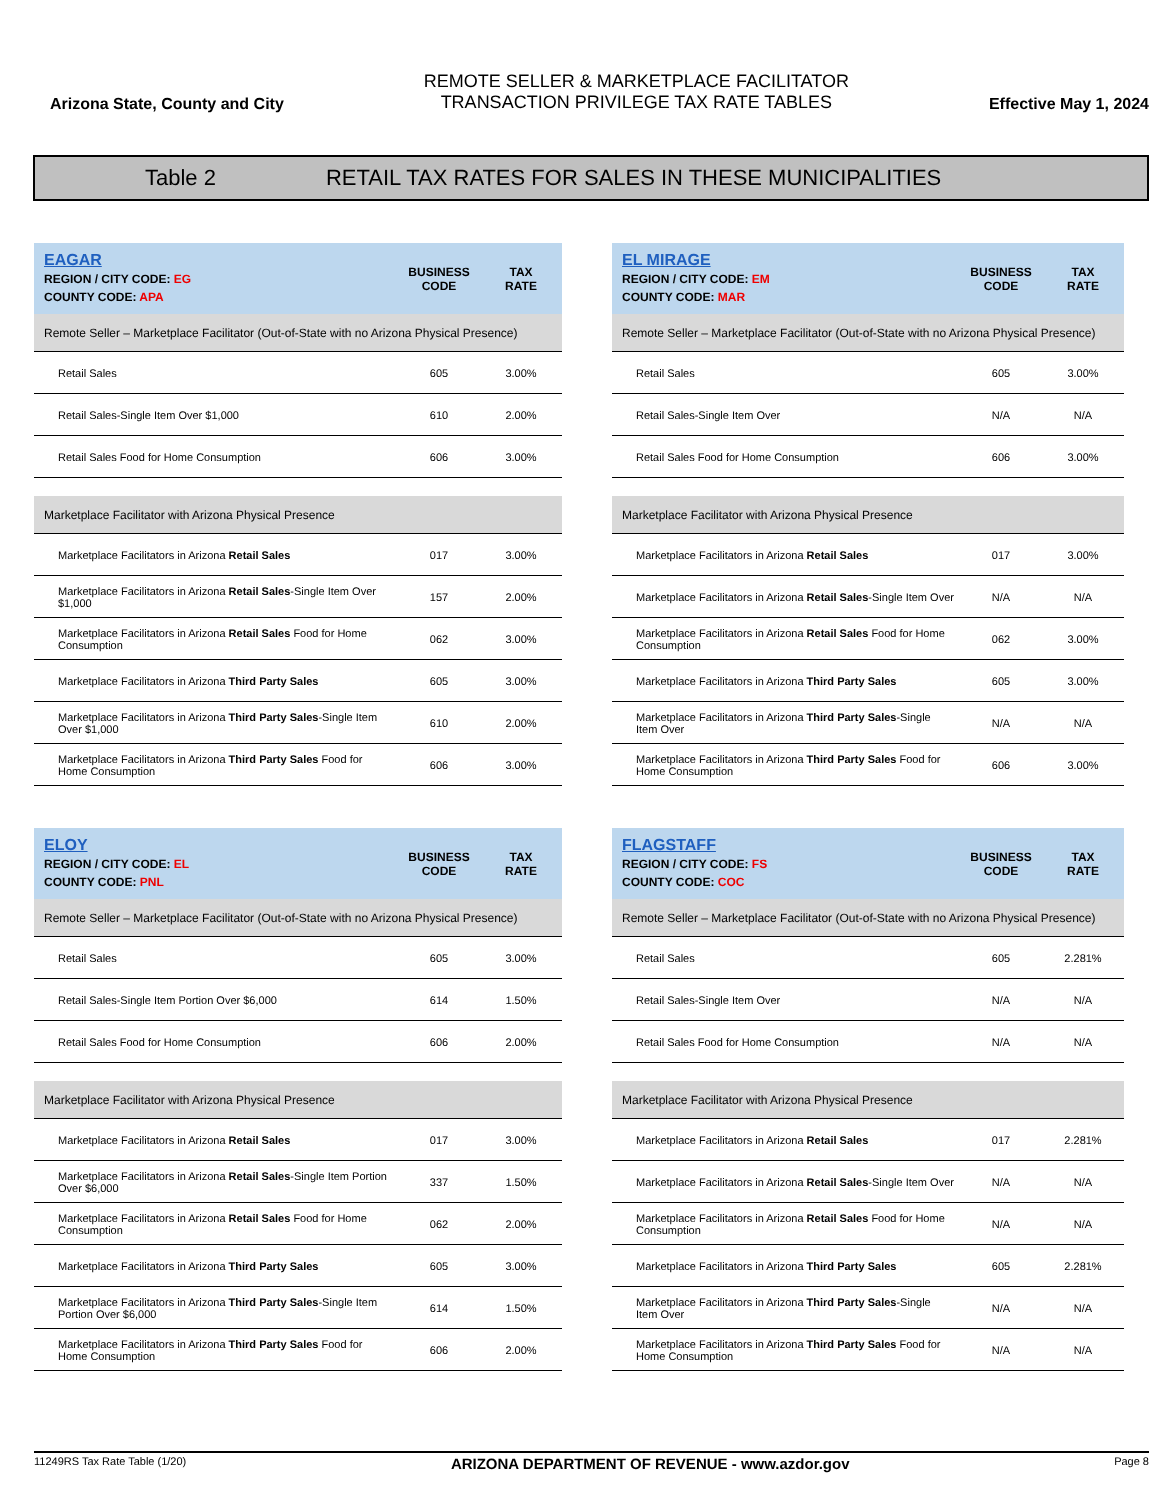Arizona State, County and City
REMOTE SELLER & MARKETPLACE FACILITATOR
TRANSACTION PRIVILEGE TAX RATE TABLES
Effective May 1, 2024
Table 2 RETAIL TAX RATES FOR SALES IN THESE MUNICIPALITIES
| EAGAR REGION / CITY CODE: EG COUNTY CODE: APA | BUSINESS CODE | TAX RATE |
| --- | --- | --- |
| Remote Seller – Marketplace Facilitator (Out-of-State with no Arizona Physical Presence) | | |
| Retail Sales | 605 | 3.00% |
| Retail Sales-Single Item Over $1,000 | 610 | 2.00% |
| Retail Sales Food for Home Consumption | 606 | 3.00% |
| Marketplace Facilitator with Arizona Physical Presence | | |
| Marketplace Facilitators in Arizona Retail Sales | 017 | 3.00% |
| Marketplace Facilitators in Arizona Retail Sales -Single Item Over $1,000 | 157 | 2.00% |
| Marketplace Facilitators in Arizona Retail Sales Food for Home Consumption | 062 | 3.00% |
| Marketplace Facilitators in Arizona Third Party Sales | 605 | 3.00% |
| Marketplace Facilitators in Arizona Third Party Sales -Single Item Over $1,000 | 610 | 2.00% |
| Marketplace Facilitators in Arizona Third Party Sales Food for Home Consumption | 606 | 3.00% |
| EL MIRAGE REGION / CITY CODE: EM COUNTY CODE: MAR | BUSINESS CODE | TAX RATE |
| --- | --- | --- |
| Remote Seller – Marketplace Facilitator (Out-of-State with no Arizona Physical Presence) | | |
| Retail Sales | 605 | 3.00% |
| Retail Sales-Single Item Over | N/A | N/A |
| Retail Sales Food for Home Consumption | 606 | 3.00% |
| Marketplace Facilitator with Arizona Physical Presence | | |
| Marketplace Facilitators in Arizona Retail Sales | 017 | 3.00% |
| Marketplace Facilitators in Arizona Retail Sales -Single Item Over | N/A | N/A |
| Marketplace Facilitators in Arizona Retail Sales Food for Home Consumption | 062 | 3.00% |
| Marketplace Facilitators in Arizona Third Party Sales | 605 | 3.00% |
| Marketplace Facilitators in Arizona Third Party Sales -Single Item Over | N/A | N/A |
| Marketplace Facilitators in Arizona Third Party Sales Food for Home Consumption | 606 | 3.00% |
| ELOY REGION / CITY CODE: EL COUNTY CODE: PNL | BUSINESS CODE | TAX RATE |
| --- | --- | --- |
| Remote Seller – Marketplace Facilitator (Out-of-State with no Arizona Physical Presence) | | |
| Retail Sales | 605 | 3.00% |
| Retail Sales-Single Item Portion Over $6,000 | 614 | 1.50% |
| Retail Sales Food for Home Consumption | 606 | 2.00% |
| Marketplace Facilitator with Arizona Physical Presence | | |
| Marketplace Facilitators in Arizona Retail Sales | 017 | 3.00% |
| Marketplace Facilitators in Arizona Retail Sales -Single Item Portion Over $6,000 | 337 | 1.50% |
| Marketplace Facilitators in Arizona Retail Sales Food for Home Consumption | 062 | 2.00% |
| Marketplace Facilitators in Arizona Third Party Sales | 605 | 3.00% |
| Marketplace Facilitators in Arizona Third Party Sales -Single Item Portion Over $6,000 | 614 | 1.50% |
| Marketplace Facilitators in Arizona Third Party Sales Food for Home Consumption | 606 | 2.00% |
| FLAGSTAFF REGION / CITY CODE: FS COUNTY CODE: COC | BUSINESS CODE | TAX RATE |
| --- | --- | --- |
| Remote Seller – Marketplace Facilitator (Out-of-State with no Arizona Physical Presence) | | |
| Retail Sales | 605 | 2.281% |
| Retail Sales-Single Item Over | N/A | N/A |
| Retail Sales Food for Home Consumption | N/A | N/A |
| Marketplace Facilitator with Arizona Physical Presence | | |
| Marketplace Facilitators in Arizona Retail Sales | 017 | 2.281% |
| Marketplace Facilitators in Arizona Retail Sales -Single Item Over | N/A | N/A |
| Marketplace Facilitators in Arizona Retail Sales Food for Home Consumption | N/A | N/A |
| Marketplace Facilitators in Arizona Third Party Sales | 605 | 2.281% |
| Marketplace Facilitators in Arizona Third Party Sales -Single Item Over | N/A | N/A |
| Marketplace Facilitators in Arizona Third Party Sales Food for Home Consumption | N/A | N/A |
11249RS Tax Rate Table (1/20) ARIZONA DEPARTMENT OF REVENUE - www.azdor.gov Page 8